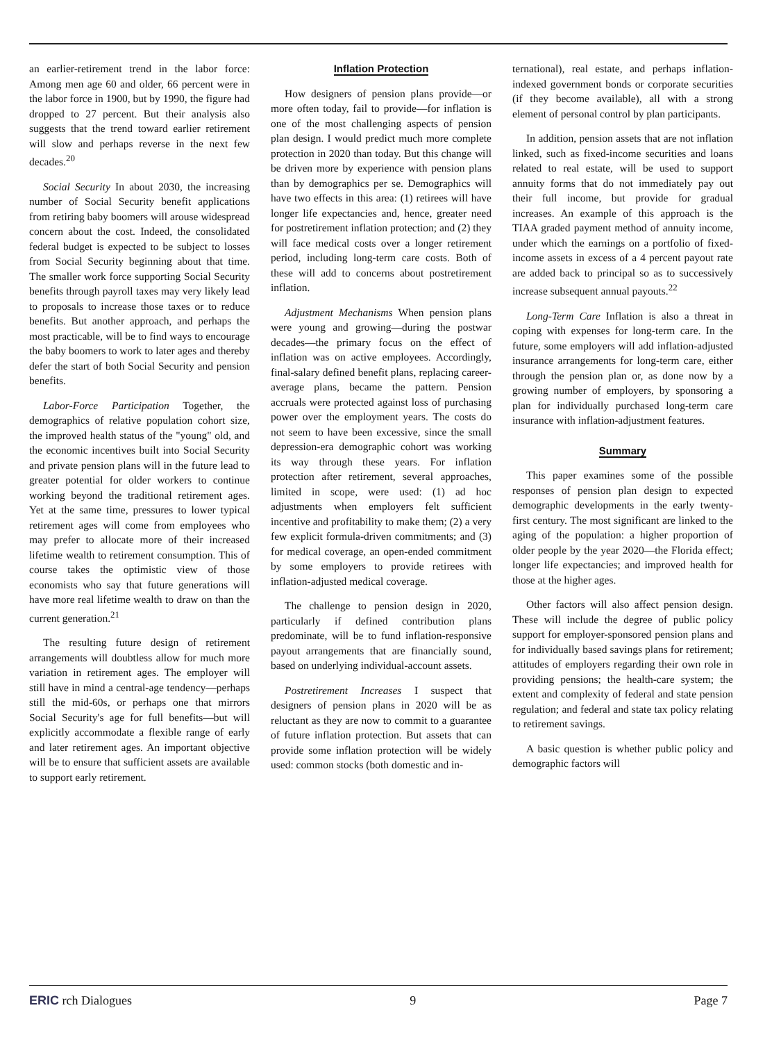an earlier-retirement trend in the labor force: Among men age 60 and older, 66 percent were in the labor force in 1900, but by 1990, the figure had dropped to 27 percent. But their analysis also suggests that the trend toward earlier retirement will slow and perhaps reverse in the next few decades.<sup>20</sup>
Social Security In about 2030, the increasing number of Social Security benefit applications from retiring baby boomers will arouse widespread concern about the cost. Indeed, the consolidated federal budget is expected to be subject to losses from Social Security beginning about that time. The smaller work force supporting Social Security benefits through payroll taxes may very likely lead to proposals to increase those taxes or to reduce benefits. But another approach, and perhaps the most practicable, will be to find ways to encourage the baby boomers to work to later ages and thereby defer the start of both Social Security and pension benefits.
Labor-Force Participation Together, the demographics of relative population cohort size, the improved health status of the "young" old, and the economic incentives built into Social Security and private pension plans will in the future lead to greater potential for older workers to continue working beyond the traditional retirement ages. Yet at the same time, pressures to lower typical retirement ages will come from employees who may prefer to allocate more of their increased lifetime wealth to retirement consumption. This of course takes the optimistic view of those economists who say that future generations will have more real lifetime wealth to draw on than the current generation.<sup>21</sup>
The resulting future design of retirement arrangements will doubtless allow for much more variation in retirement ages. The employer will still have in mind a central-age tendency—perhaps still the mid-60s, or perhaps one that mirrors Social Security's age for full benefits—but will explicitly accommodate a flexible range of early and later retirement ages. An important objective will be to ensure that sufficient assets are available to support early retirement.
Inflation Protection
How designers of pension plans provide—or more often today, fail to provide—for inflation is one of the most challenging aspects of pension plan design. I would predict much more complete protection in 2020 than today. But this change will be driven more by experience with pension plans than by demographics per se. Demographics will have two effects in this area: (1) retirees will have longer life expectancies and, hence, greater need for postretirement inflation protection; and (2) they will face medical costs over a longer retirement period, including long-term care costs. Both of these will add to concerns about postretirement inflation.
Adjustment Mechanisms When pension plans were young and growing—during the postwar decades—the primary focus on the effect of inflation was on active employees. Accordingly, final-salary defined benefit plans, replacing career-average plans, became the pattern. Pension accruals were protected against loss of purchasing power over the employment years. The costs do not seem to have been excessive, since the small depression-era demographic cohort was working its way through these years. For inflation protection after retirement, several approaches, limited in scope, were used: (1) ad hoc adjustments when employers felt sufficient incentive and profitability to make them; (2) a very few explicit formula-driven commitments; and (3) for medical coverage, an open-ended commitment by some employers to provide retirees with inflation-adjusted medical coverage.
The challenge to pension design in 2020, particularly if defined contribution plans predominate, will be to fund inflation-responsive payout arrangements that are financially sound, based on underlying individual-account assets.
Postretirement Increases I suspect that designers of pension plans in 2020 will be as reluctant as they are now to commit to a guarantee of future inflation protection. But assets that can provide some inflation protection will be widely used: common stocks (both domestic and in-
ternational), real estate, and perhaps inflation-indexed government bonds or corporate securities (if they become available), all with a strong element of personal control by plan participants.
In addition, pension assets that are not inflation linked, such as fixed-income securities and loans related to real estate, will be used to support annuity forms that do not immediately pay out their full income, but provide for gradual increases. An example of this approach is the TIAA graded payment method of annuity income, under which the earnings on a portfolio of fixed-income assets in excess of a 4 percent payout rate are added back to principal so as to successively increase subsequent annual payouts.<sup>22</sup>
Long-Term Care Inflation is also a threat in coping with expenses for long-term care. In the future, some employers will add inflation-adjusted insurance arrangements for long-term care, either through the pension plan or, as done now by a growing number of employers, by sponsoring a plan for individually purchased long-term care insurance with inflation-adjustment features.
Summary
This paper examines some of the possible responses of pension plan design to expected demographic developments in the early twenty-first century. The most significant are linked to the aging of the population: a higher proportion of older people by the year 2020—the Florida effect; longer life expectancies; and improved health for those at the higher ages.
Other factors will also affect pension design. These will include the degree of public policy support for employer-sponsored pension plans and for individually based savings plans for retirement; attitudes of employers regarding their own role in providing pensions; the health-care system; the extent and complexity of federal and state pension regulation; and federal and state tax policy relating to retirement savings.
A basic question is whether public policy and demographic factors will
ERIC rch Dialogues 9 Page 7